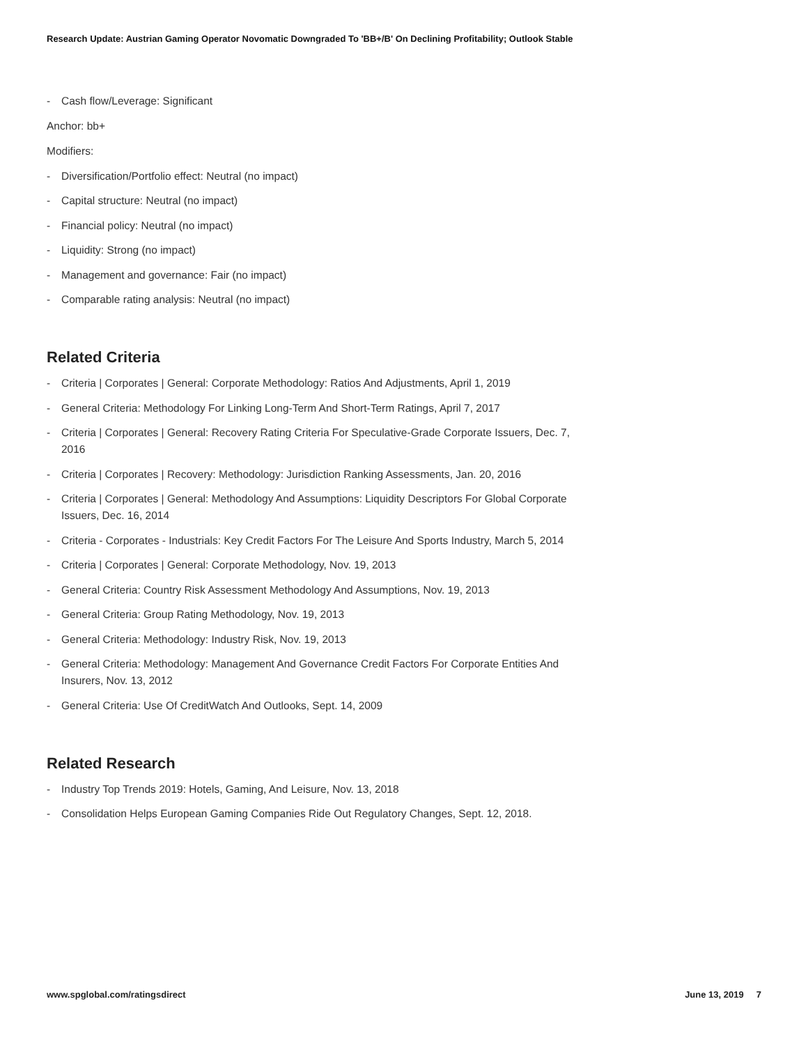Research Update: Austrian Gaming Operator Novomatic Downgraded To 'BB+/B' On Declining Profitability; Outlook Stable
- Cash flow/Leverage: Significant
Anchor: bb+
Modifiers:
- Diversification/Portfolio effect: Neutral (no impact)
- Capital structure: Neutral (no impact)
- Financial policy: Neutral (no impact)
- Liquidity: Strong (no impact)
- Management and governance: Fair (no impact)
- Comparable rating analysis: Neutral (no impact)
Related Criteria
- Criteria | Corporates | General: Corporate Methodology: Ratios And Adjustments, April 1, 2019
- General Criteria: Methodology For Linking Long-Term And Short-Term Ratings, April 7, 2017
- Criteria | Corporates | General: Recovery Rating Criteria For Speculative-Grade Corporate Issuers, Dec. 7, 2016
- Criteria | Corporates | Recovery: Methodology: Jurisdiction Ranking Assessments, Jan. 20, 2016
- Criteria | Corporates | General: Methodology And Assumptions: Liquidity Descriptors For Global Corporate Issuers, Dec. 16, 2014
- Criteria - Corporates - Industrials: Key Credit Factors For The Leisure And Sports Industry, March 5, 2014
- Criteria | Corporates | General: Corporate Methodology, Nov. 19, 2013
- General Criteria: Country Risk Assessment Methodology And Assumptions, Nov. 19, 2013
- General Criteria: Group Rating Methodology, Nov. 19, 2013
- General Criteria: Methodology: Industry Risk, Nov. 19, 2013
- General Criteria: Methodology: Management And Governance Credit Factors For Corporate Entities And Insurers, Nov. 13, 2012
- General Criteria: Use Of CreditWatch And Outlooks, Sept. 14, 2009
Related Research
- Industry Top Trends 2019: Hotels, Gaming, And Leisure, Nov. 13, 2018
- Consolidation Helps European Gaming Companies Ride Out Regulatory Changes, Sept. 12, 2018.
www.spglobal.com/ratingsdirect June 13, 2019 7